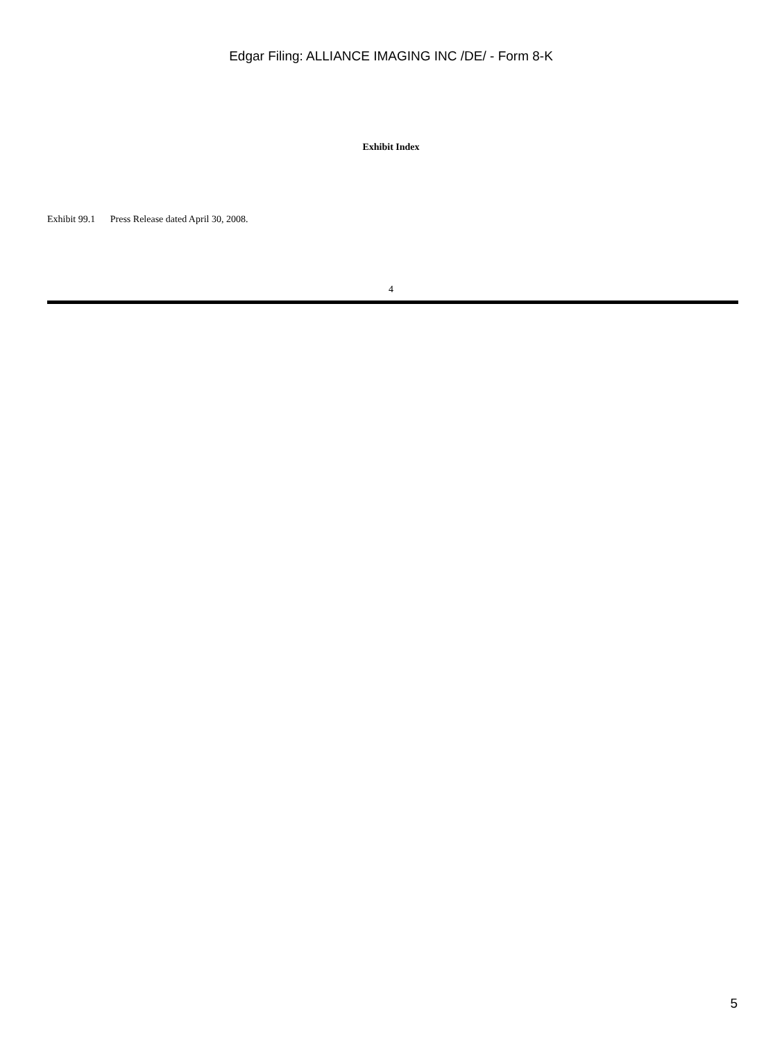Edgar Filing: ALLIANCE IMAGING INC /DE/ - Form 8-K
Exhibit Index
Exhibit 99.1 Press Release dated April 30, 2008.
4
5